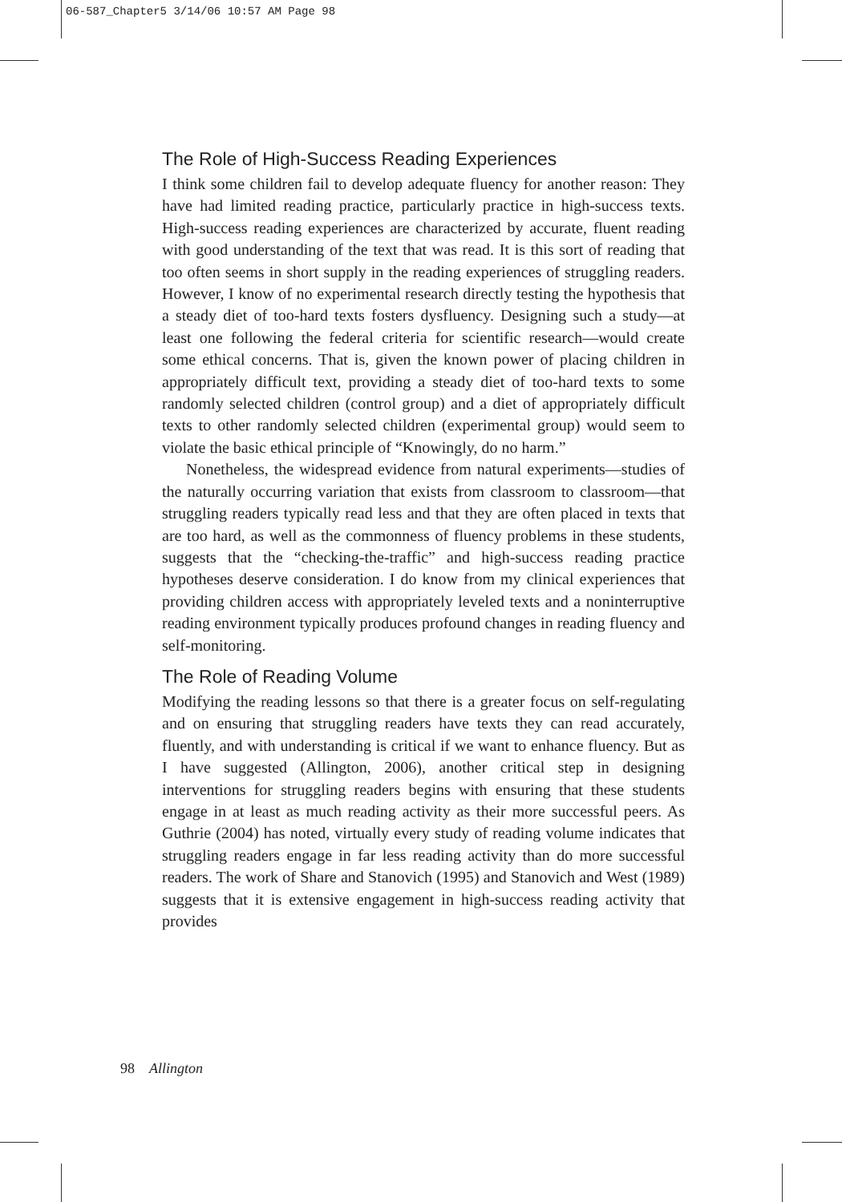06-587_Chapter5 3/14/06 10:57 AM Page 98
The Role of High-Success Reading Experiences
I think some children fail to develop adequate fluency for another reason: They have had limited reading practice, particularly practice in high-success texts. High-success reading experiences are characterized by accurate, fluent reading with good understanding of the text that was read. It is this sort of reading that too often seems in short supply in the reading experiences of struggling readers. However, I know of no experimental research directly testing the hypothesis that a steady diet of too-hard texts fosters dysfluency. Designing such a study—at least one following the federal criteria for scientific research—would create some ethical concerns. That is, given the known power of placing children in appropriately difficult text, providing a steady diet of too-hard texts to some randomly selected children (control group) and a diet of appropriately difficult texts to other randomly selected children (experimental group) would seem to violate the basic ethical principle of “Knowingly, do no harm.”
Nonetheless, the widespread evidence from natural experiments—studies of the naturally occurring variation that exists from classroom to classroom—that struggling readers typically read less and that they are often placed in texts that are too hard, as well as the commonness of fluency problems in these students, suggests that the “checking-the-traffic” and high-success reading practice hypotheses deserve consideration. I do know from my clinical experiences that providing children access with appropriately leveled texts and a noninterruptive reading environment typically produces profound changes in reading fluency and self-monitoring.
The Role of Reading Volume
Modifying the reading lessons so that there is a greater focus on self-regulating and on ensuring that struggling readers have texts they can read accurately, fluently, and with understanding is critical if we want to enhance fluency. But as I have suggested (Allington, 2006), another critical step in designing interventions for struggling readers begins with ensuring that these students engage in at least as much reading activity as their more successful peers. As Guthrie (2004) has noted, virtually every study of reading volume indicates that struggling readers engage in far less reading activity than do more successful readers. The work of Share and Stanovich (1995) and Stanovich and West (1989) suggests that it is extensive engagement in high-success reading activity that provides
98 Allington